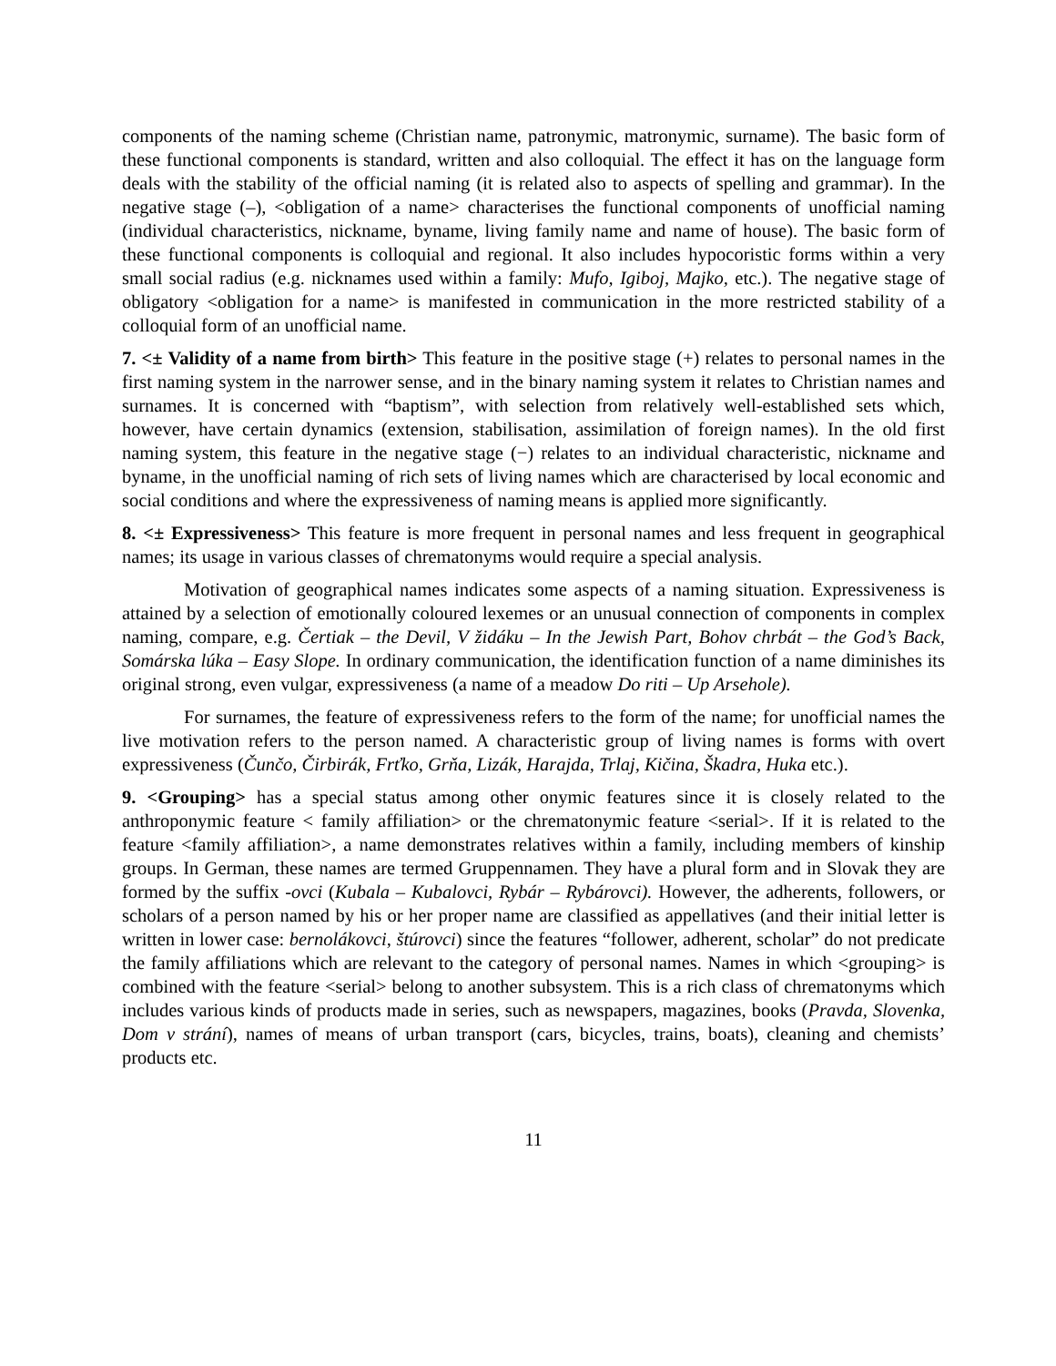components of the naming scheme (Christian name, patronymic, matronymic, surname). The basic form of these functional components is standard, written and also colloquial. The effect it has on the language form deals with the stability of the official naming (it is related also to aspects of spelling and grammar). In the negative stage (–), <obligation of a name> characterises the functional components of unofficial naming (individual characteristics, nickname, byname, living family name and name of house). The basic form of these functional components is colloquial and regional. It also includes hypocoristic forms within a very small social radius (e.g. nicknames used within a family: Mufo, Igiboj, Majko, etc.). The negative stage of obligatory <obligation for a name> is manifested in communication in the more restricted stability of a colloquial form of an unofficial name.
7. <± Validity of a name from birth> This feature in the positive stage (+) relates to personal names in the first naming system in the narrower sense, and in the binary naming system it relates to Christian names and surnames. It is concerned with “baptism”, with selection from relatively well-established sets which, however, have certain dynamics (extension, stabilisation, assimilation of foreign names). In the old first naming system, this feature in the negative stage (−) relates to an individual characteristic, nickname and byname, in the unofficial naming of rich sets of living names which are characterised by local economic and social conditions and where the expressiveness of naming means is applied more significantly.
8. <± Expressiveness> This feature is more frequent in personal names and less frequent in geographical names; its usage in various classes of chrematonyms would require a special analysis.
Motivation of geographical names indicates some aspects of a naming situation. Expressiveness is attained by a selection of emotionally coloured lexemes or an unusual connection of components in complex naming, compare, e.g. Čertiak – the Devil, V židáku – In the Jewish Part, Bohov chrbát – the God’s Back, Somárska lúka – Easy Slope. In ordinary communication, the identification function of a name diminishes its original strong, even vulgar, expressiveness (a name of a meadow Do riti – Up Arsehole).
For surnames, the feature of expressiveness refers to the form of the name; for unofficial names the live motivation refers to the person named. A characteristic group of living names is forms with overt expressiveness (Čunčo, Čirbirák, Frťko, Grňa, Lizák, Harajda, Trlaj, Kičina, Škadra, Huka etc.).
9. <Grouping> has a special status among other onymic features since it is closely related to the anthroponymic feature < family affiliation> or the chrematonymic feature <serial>. If it is related to the feature <family affiliation>, a name demonstrates relatives within a family, including members of kinship groups. In German, these names are termed Gruppennamen. They have a plural form and in Slovak they are formed by the suffix -ovci (Kubala – Kubalovci, Rybár – Rybárovci). However, the adherents, followers, or scholars of a person named by his or her proper name are classified as appellatives (and their initial letter is written in lower case: bernolákovci, štúrovci) since the features “follower, adherent, scholar” do not predicate the family affiliations which are relevant to the category of personal names. Names in which <grouping> is combined with the feature <serial> belong to another subsystem. This is a rich class of chrematonyms which includes various kinds of products made in series, such as newspapers, magazines, books (Pravda, Slovenka, Dom v strání), names of means of urban transport (cars, bicycles, trains, boats), cleaning and chemists’ products etc.
11